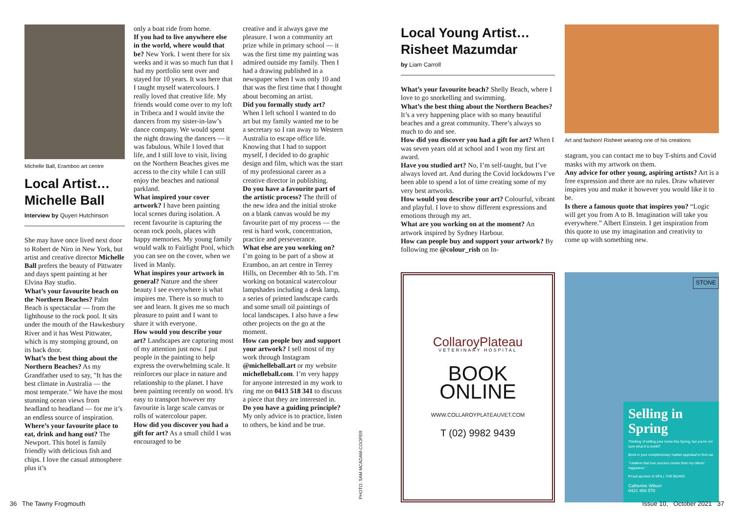Michelle Ball, Eramboo art centre
Local Artist… Michelle Ball
Interview by Quyen Hutchinson
She may have once lived next door to Robert de Niro in New York, but artist and creative director Michelle Ball prefers the beauty of Pittwater and days spent painting at her Elvina Bay studio.
What’s your favourite beach on the Northern Beaches? Palm Beach is spectacular — from the lighthouse to the rock pool. It sits under the mouth of the Hawkesbury River and it has West Pittwater, which is my stomping ground, on its back door.
What’s the best thing about the Northern Beaches? As my Grandfather used to say, "It has the best climate in Australia — the most temperate." We have the most stunning ocean views from headland to headland — for me it’s an endless source of inspiration.
Where’s your favourite place to eat, drink and hang out? The Newport. This hotel is family friendly with delicious fish and chips. I love the casual atmosphere plus it’s
only a boat ride from home.
If you had to live anywhere else in the world, where would that be? New York. I went there for six weeks and it was so much fun that I had my portfolio sent over and stayed for 10 years. It was here that I taught myself watercolours. I really loved that creative life. My friends would come over to my loft in Tribeca and I would invite the dancers from my sister-in-law’s dance company. We would spent the night drawing the dancers — it was fabulous. While I loved that life, and I still love to visit, living on the Northern Beaches gives me access to the city while I can still enjoy the beaches and national parkland.
What inspired your cover artwork? I have been painting local scenes during isolation. A recent favourite is capturing the ocean rock pools, places with happy memories. My young family would walk to Fairlight Pool, which you can see on the cover, when we lived in Manly.
What inspires your artwork in general? Nature and the sheer beauty I see everywhere is what inspires me. There is so much to see and learn. It gives me so much pleasure to paint and I want to share it with everyone.
How would you describe your art? Landscapes are capturing most of my attention just now. I put people in the painting to help express the overwhelming scale. It reinforces our place in nature and relationship to the planet. I have been painting recently on wood. It's easy to transport however my favourite is large scale canvas or rolls of watercolour paper.
How did you discover you had a gift for art? As a small child I was encouraged to be
creative and it always gave me pleasure. I won a community art prize while in primary school — it was the first time my painting was admired outside my family. Then I had a drawing published in a newspaper when I was only 10 and that was the first time that I thought about becoming an artist.
Did you formally study art? When I left school I wanted to do art but my family wanted me to be a secretary so I ran away to Western Australia to escape office life. Knowing that I had to support myself, I decided to do graphic design and film, which was the start of my professional career as a creative director in publishing.
Do you have a favourite part of the artistic process? The thrill of the new idea and the initial stroke on a blank canvas would be my favourite part of my process — the rest is hard work, concentration, practice and perseverance.
What else are you working on? I’m going to be part of a show at Eramboo, an art centre in Terrey Hills, on December 4th to 5th. I’m working on botanical watercolour lampshades including a desk lamp, a series of printed landscape cards and some small oil paintings of local landscapes. I also have a few other projects on the go at the moment.
How can people buy and support your artwork? I sell most of my work through Instagram @michelleball.art or my website michelleball.com. I’m very happy for anyone interested in my work to ring me on 0413 518 341 to discuss a piece that they are interested in.
Do you have a guiding principle? My only advice is to practice, listen to others, be kind and be true.
PHOTO: SAM MCADAM-COOPER
Local Young Artist… Risheet Mazumdar
by Liam Carroll
What’s your favourite beach? Shelly Beach, where I love to go snorkelling and swimming.
What’s the best thing about the Northern Beaches? It’s a very happening place with so many beautiful beaches and a great community. There’s always so much to do and see.
How did you discover you had a gift for art? When I was seven years old at school and I won my first art award.
Have you studied art? No, I’m self-taught, but I’ve always loved art. And during the Covid lockdowns I’ve been able to spend a lot of time creating some of my very best artworks.
How would you describe your art? Colourful, vibrant and playful. I love to show different expressions and emotions through my art.
What are you working on at the moment? An artwork inspired by Sydney Harbour.
How can people buy and support your artwork? By following me @colour_rish on In-
Art and fashion! Risheet wearing one of his creations
stagram, you can contact me to buy T-shirts and Covid masks with my artwork on them.
Any advice for other young, aspiring artists? Art is a free expression and there are no rules. Draw whatever inspires you and make it however you would like it to be.
Is there a famous quote that inspires you? “Logic will get you from A to B. Imagination will take you everywhere.” Albert Einstein. I get inspiration from this quote to use my imagination and creativity to come up with something new.
CollaroyPlateau
VETERINARY HOSPITAL
BOOK
ONLINE
WWW.COLLAROYPLATEAUVET.COM
T (02) 9982 9439
STONE
Selling in Spring
Thinking of selling your home this Spring, but you're not sure what it is worth?
Book in your complimentary market appraisal to find out.
"I believe that true success comes from my clients' happiness."
Proud sponsor of SPILL THE BEANS
Catherine Wilson
0421 966 570
36 The Tawny Frogmouth Issue 10, October 2021 37